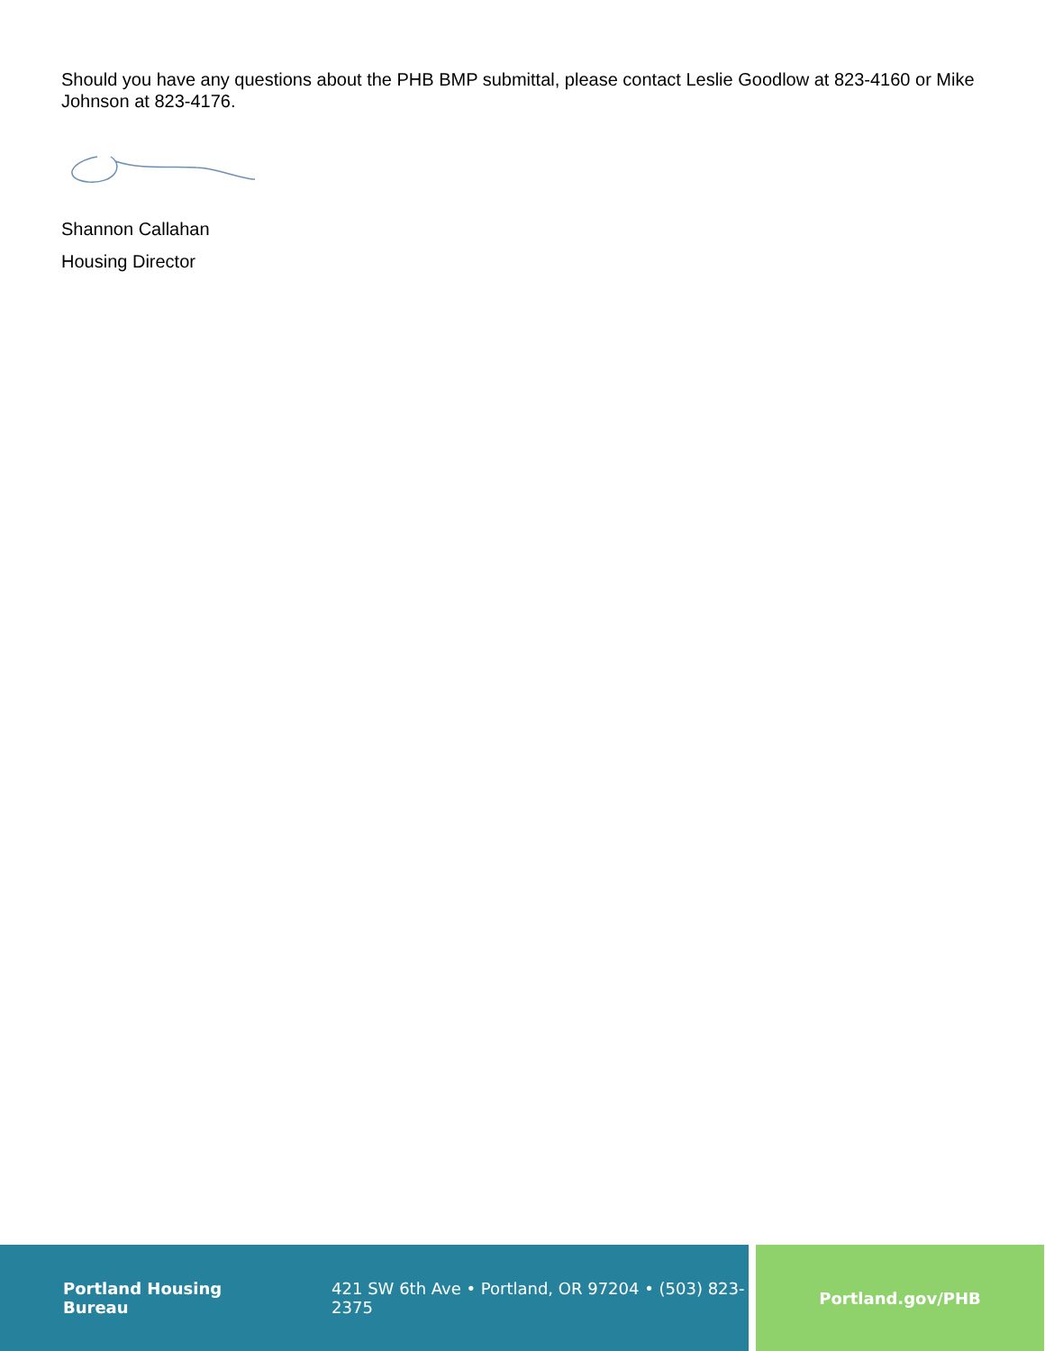Should you have any questions about the PHB BMP submittal, please contact Leslie Goodlow at 823-4160 or Mike Johnson at 823-4176.
Shannon Callahan
Housing Director
Portland Housing Bureau 421 SW 6th Ave • Portland, OR 97204 • (503) 823-2375 Portland.gov/PHB